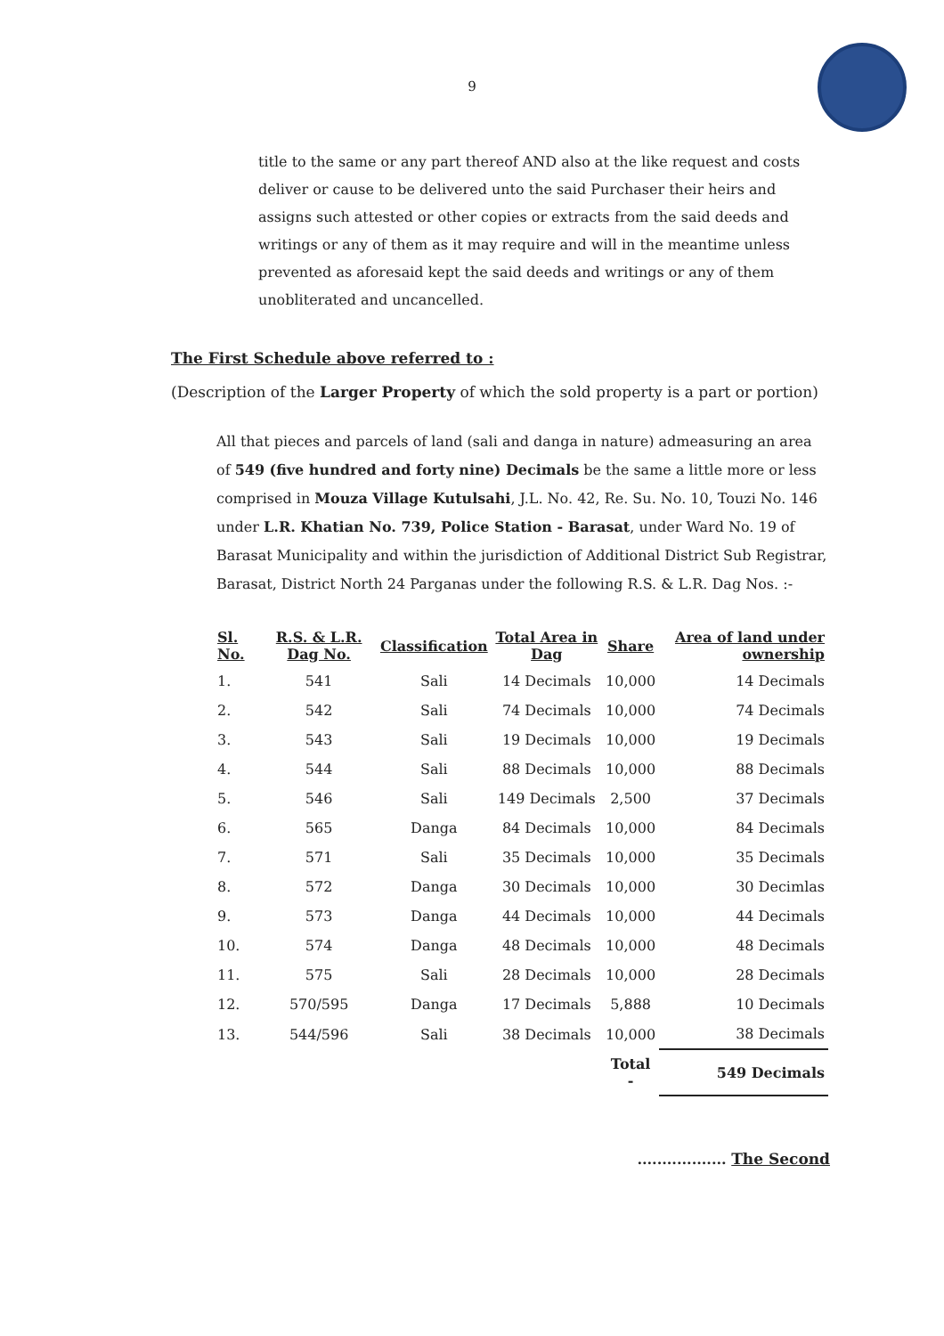9
title to the same or any part thereof AND also at the like request and costs deliver or cause to be delivered unto the said Purchaser their heirs and assigns such attested or other copies or extracts from the said deeds and writings or any of them as it may require and will in the meantime unless prevented as aforesaid kept the said deeds and writings or any of them unobliterated and uncancelled.
The First Schedule above referred to :
(Description of the Larger Property of which the sold property is a part or portion)
All that pieces and parcels of land (sali and danga in nature) admeasuring an area of 549 (five hundred and forty nine) Decimals be the same a little more or less comprised in Mouza Village Kutulsahi, J.L. No. 42, Re. Su. No. 10, Touzi No. 146 under L.R. Khatian No. 739, Police Station - Barasat, under Ward No. 19 of Barasat Municipality and within the jurisdiction of Additional District Sub Registrar, Barasat, District North 24 Parganas under the following R.S. & L.R. Dag Nos. :-
| Sl. No. | R.S. & L.R. Dag No. | Classification | Total Area in Dag | Share | Area of land under ownership |
| --- | --- | --- | --- | --- | --- |
| 1. | 541 | Sali | 14 Decimals | 10,000 | 14 Decimals |
| 2. | 542 | Sali | 74 Decimals | 10,000 | 74 Decimals |
| 3. | 543 | Sali | 19 Decimals | 10,000 | 19 Decimals |
| 4. | 544 | Sali | 88 Decimals | 10,000 | 88 Decimals |
| 5. | 546 | Sali | 149 Decimals | 2,500 | 37 Decimals |
| 6. | 565 | Danga | 84 Decimals | 10,000 | 84 Decimals |
| 7. | 571 | Sali | 35 Decimals | 10,000 | 35 Decimals |
| 8. | 572 | Danga | 30 Decimals | 10,000 | 30 Decimlas |
| 9. | 573 | Danga | 44 Decimals | 10,000 | 44 Decimals |
| 10. | 574 | Danga | 48 Decimals | 10,000 | 48 Decimals |
| 11. | 575 | Sali | 28 Decimals | 10,000 | 28 Decimals |
| 12. | 570/595 | Danga | 17 Decimals | 5,888 | 10 Decimals |
| 13. | 544/596 | Sali | 38 Decimals | 10,000 | 38 Decimals |
| | | | | Total - | 549 Decimals |
.................. The Second